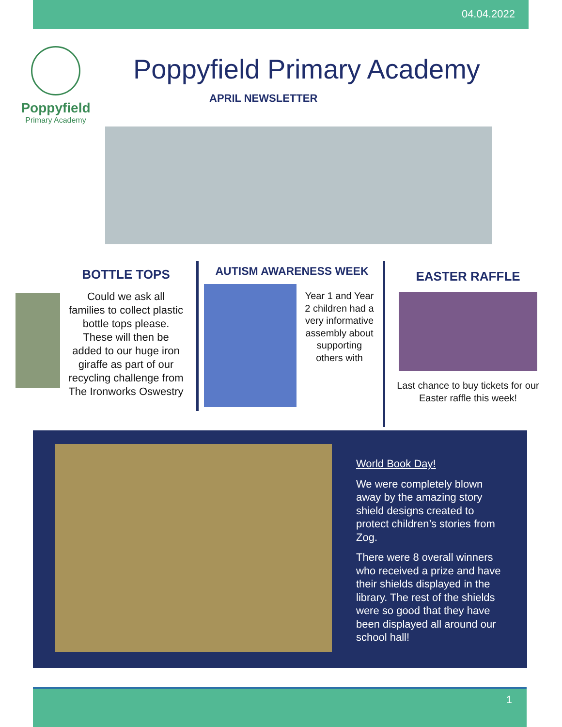04.04.2022
Poppyfield
Primary Academy
Poppyfield Primary Academy
APRIL NEWSLETTER
BOTTLE TOPS
Could we ask all families to collect plastic bottle tops please. These will then be added to our huge iron giraffe as part of our recycling challenge from The Ironworks Oswestry
AUTISM AWARENESS WEEK
Year 1 and Year 2 children had a very informative assembly about supporting others with
EASTER RAFFLE
Last chance to buy tickets for our Easter raffle this week!
World Book Day!
We were completely blown away by the amazing story shield designs created to protect children’s stories from Zog.
There were 8 overall winners who received a prize and have their shields displayed in the library. The rest of the shields were so good that they have been displayed all around our school hall!
1